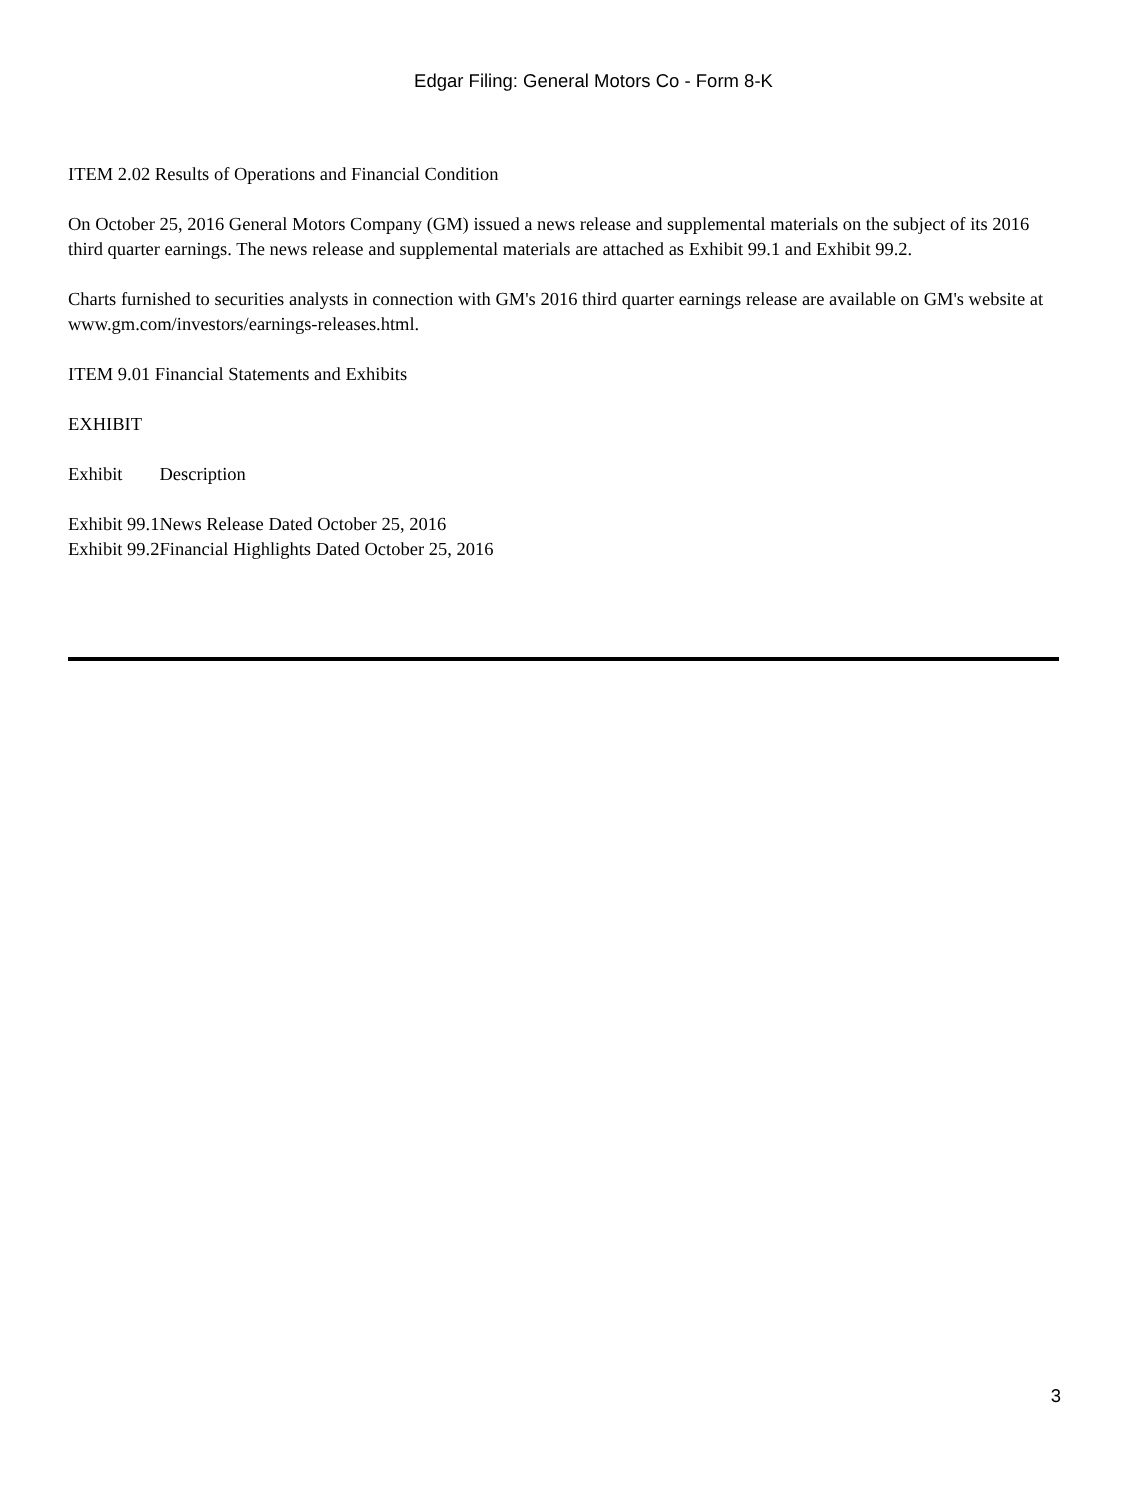Edgar Filing: General Motors Co - Form 8-K
ITEM 2.02 Results of Operations and Financial Condition
On October 25, 2016 General Motors Company (GM) issued a news release and supplemental materials on the subject of its 2016 third quarter earnings. The news release and supplemental materials are attached as Exhibit 99.1 and Exhibit 99.2.
Charts furnished to securities analysts in connection with GM's 2016 third quarter earnings release are available on GM's website at www.gm.com/investors/earnings-releases.html.
ITEM 9.01 Financial Statements and Exhibits
EXHIBIT
| Exhibit | Description |
| Exhibit 99.1 | News Release Dated October 25, 2016 |
| Exhibit 99.2 | Financial Highlights Dated October 25, 2016 |
3